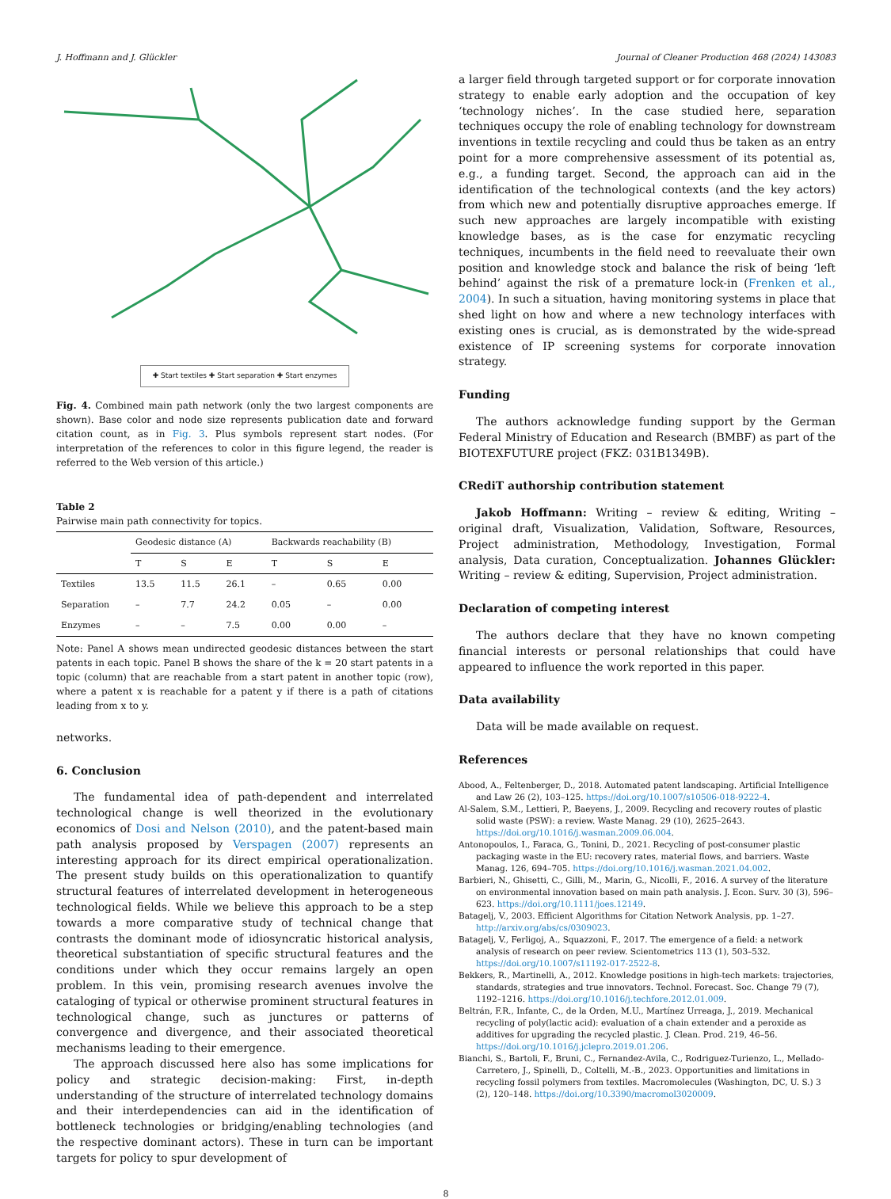J. Hoffmann and J. Glückler Journal of Cleaner Production 468 (2024) 143083
✚ Start textiles ✚ Start separation ✚ Start enzymes
Fig. 4. Combined main path network (only the two largest components are shown). Base color and node size represents publication date and forward citation count, as in Fig. 3. Plus symbols represent start nodes. (For interpretation of the references to color in this figure legend, the reader is referred to the Web version of this article.)
Table 2
Pairwise main path connectivity for topics.
| | Geodesic distance (A) | | | Backwards reachability (B) | | |
| --- | --- | --- | --- | --- | --- | --- |
| | T | S | E | T | S | E |
| Textiles | 13.5 | 11.5 | 26.1 | – | 0.65 | 0.00 |
| Separation | – | 7.7 | 24.2 | 0.05 | – | 0.00 |
| Enzymes | – | – | 7.5 | 0.00 | 0.00 | – |
Note: Panel A shows mean undirected geodesic distances between the start patents in each topic. Panel B shows the share of the k = 20 start patents in a topic (column) that are reachable from a start patent in another topic (row), where a patent x is reachable for a patent y if there is a path of citations leading from x to y.
networks.
6. Conclusion
The fundamental idea of path-dependent and interrelated technological change is well theorized in the evolutionary economics of Dosi and Nelson (2010), and the patent-based main path analysis proposed by Verspagen (2007) represents an interesting approach for its direct empirical operationalization. The present study builds on this operationalization to quantify structural features of interrelated development in heterogeneous technological fields. While we believe this approach to be a step towards a more comparative study of technical change that contrasts the dominant mode of idiosyncratic historical analysis, theoretical substantiation of specific structural features and the conditions under which they occur remains largely an open problem. In this vein, promising research avenues involve the cataloging of typical or otherwise prominent structural features in technological change, such as junctures or patterns of convergence and divergence, and their associated theoretical mechanisms leading to their emergence.
The approach discussed here also has some implications for policy and strategic decision-making: First, in-depth understanding of the structure of interrelated technology domains and their interdependencies can aid in the identification of bottleneck technologies or bridging/enabling technologies (and the respective dominant actors). These in turn can be important targets for policy to spur development of
a larger field through targeted support or for corporate innovation strategy to enable early adoption and the occupation of key ‘technology niches’. In the case studied here, separation techniques occupy the role of enabling technology for downstream inventions in textile recycling and could thus be taken as an entry point for a more comprehensive assessment of its potential as, e.g., a funding target. Second, the approach can aid in the identification of the technological contexts (and the key actors) from which new and potentially disruptive approaches emerge. If such new approaches are largely incompatible with existing knowledge bases, as is the case for enzymatic recycling techniques, incumbents in the field need to reevaluate their own position and knowledge stock and balance the risk of being ‘left behind’ against the risk of a premature lock-in (Frenken et al., 2004). In such a situation, having monitoring systems in place that shed light on how and where a new technology interfaces with existing ones is crucial, as is demonstrated by the wide-spread existence of IP screening systems for corporate innovation strategy.
Funding
The authors acknowledge funding support by the German Federal Ministry of Education and Research (BMBF) as part of the BIOTEXFUTURE project (FKZ: 031B1349B).
CRediT authorship contribution statement
Jakob Hoffmann: Writing – review & editing, Writing – original draft, Visualization, Validation, Software, Resources, Project administration, Methodology, Investigation, Formal analysis, Data curation, Conceptualization. Johannes Glückler: Writing – review & editing, Supervision, Project administration.
Declaration of competing interest
The authors declare that they have no known competing financial interests or personal relationships that could have appeared to influence the work reported in this paper.
Data availability
Data will be made available on request.
References
Abood, A., Feltenberger, D., 2018. Automated patent landscaping. Artificial Intelligence and Law 26 (2), 103–125. https://doi.org/10.1007/s10506-018-9222-4.
Al-Salem, S.M., Lettieri, P., Baeyens, J., 2009. Recycling and recovery routes of plastic solid waste (PSW): a review. Waste Manag. 29 (10), 2625–2643. https://doi.org/10.1016/j.wasman.2009.06.004.
Antonopoulos, I., Faraca, G., Tonini, D., 2021. Recycling of post-consumer plastic packaging waste in the EU: recovery rates, material flows, and barriers. Waste Manag. 126, 694–705. https://doi.org/10.1016/j.wasman.2021.04.002.
Barbieri, N., Ghisetti, C., Gilli, M., Marin, G., Nicolli, F., 2016. A survey of the literature on environmental innovation based on main path analysis. J. Econ. Surv. 30 (3), 596–623. https://doi.org/10.1111/joes.12149.
Batagelj, V., 2003. Efficient Algorithms for Citation Network Analysis, pp. 1–27. http://arxiv.org/abs/cs/0309023.
Batagelj, V., Ferligoj, A., Squazzoni, F., 2017. The emergence of a field: a network analysis of research on peer review. Scientometrics 113 (1), 503–532. https://doi.org/10.1007/s11192-017-2522-8.
Bekkers, R., Martinelli, A., 2012. Knowledge positions in high-tech markets: trajectories, standards, strategies and true innovators. Technol. Forecast. Soc. Change 79 (7), 1192–1216. https://doi.org/10.1016/j.techfore.2012.01.009.
Beltrán, F.R., Infante, C., de la Orden, M.U., Martínez Urreaga, J., 2019. Mechanical recycling of poly(lactic acid): evaluation of a chain extender and a peroxide as additives for upgrading the recycled plastic. J. Clean. Prod. 219, 46–56. https://doi.org/10.1016/j.jclepro.2019.01.206.
Bianchi, S., Bartoli, F., Bruni, C., Fernandez-Avila, C., Rodriguez-Turienzo, L., Mellado-Carretero, J., Spinelli, D., Coltelli, M.-B., 2023. Opportunities and limitations in recycling fossil polymers from textiles. Macromolecules (Washington, DC, U. S.) 3 (2), 120–148. https://doi.org/10.3390/macromol3020009.
8